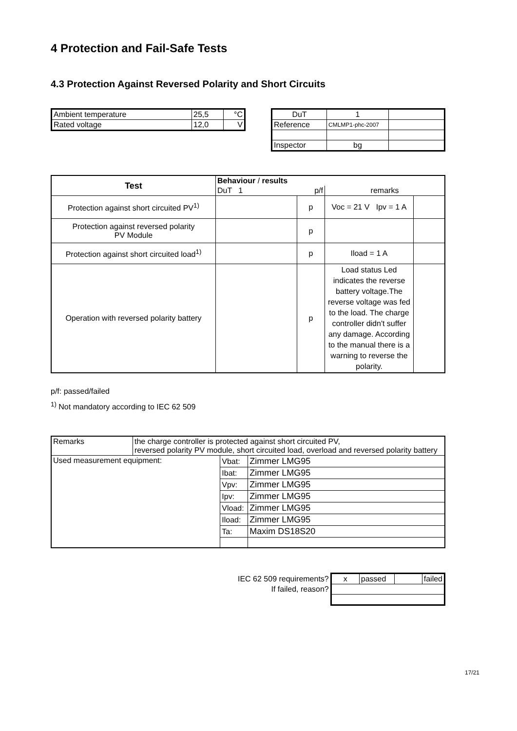4 Protection and Fail-Safe Tests
4.3 Protection Against Reversed Polarity and Short Circuits
| Ambient temperature | 25,5 | °C |
| Rated voltage | 12,0 | V |
| DuT | 1 | |
| Reference | CMLMP1-phc-2007 | |
| Inspector | bg | |
| Test | Behaviour / results | | | |
| | DuT 1 p/f | | remarks | |
| Protection against short circuited PV<sup>1)</sup> | | p | Voc = 21 V Ipv = 1 A | |
| Protection against reversed polarity PV Module | | p | | |
| Protection against short circuited load<sup>1)</sup> | | p | Iload = 1 A | |
| Operation with reversed polarity battery | | p | Load status Led indicates the reverse battery voltage.The reverse voltage was fed to the load. The charge controller didn't suffer any damage. According to the manual there is a warning to reverse the polarity. | |
p/f: passed/failed
<sup>1)</sup> Not mandatory according to IEC 62 509
| Remarks | the charge controller is protected against short circuited PV, reversed polarity PV module, short circuited load, overload and reversed polarity battery | | |
| Used measurement equipment: | | Vbat: | Zimmer LMG95 |
| | | Ibat: | Zimmer LMG95 |
| | | Vpv: | Zimmer LMG95 |
| | | Ipv: | Zimmer LMG95 |
| | | Vload: | Zimmer LMG95 |
| | | Iload: | Zimmer LMG95 |
| | | Ta: | Maxim DS18S20 |
| IEC 62 509 requirements? | x | passed | | failed |
| If failed, reason? | | | | |
17/21